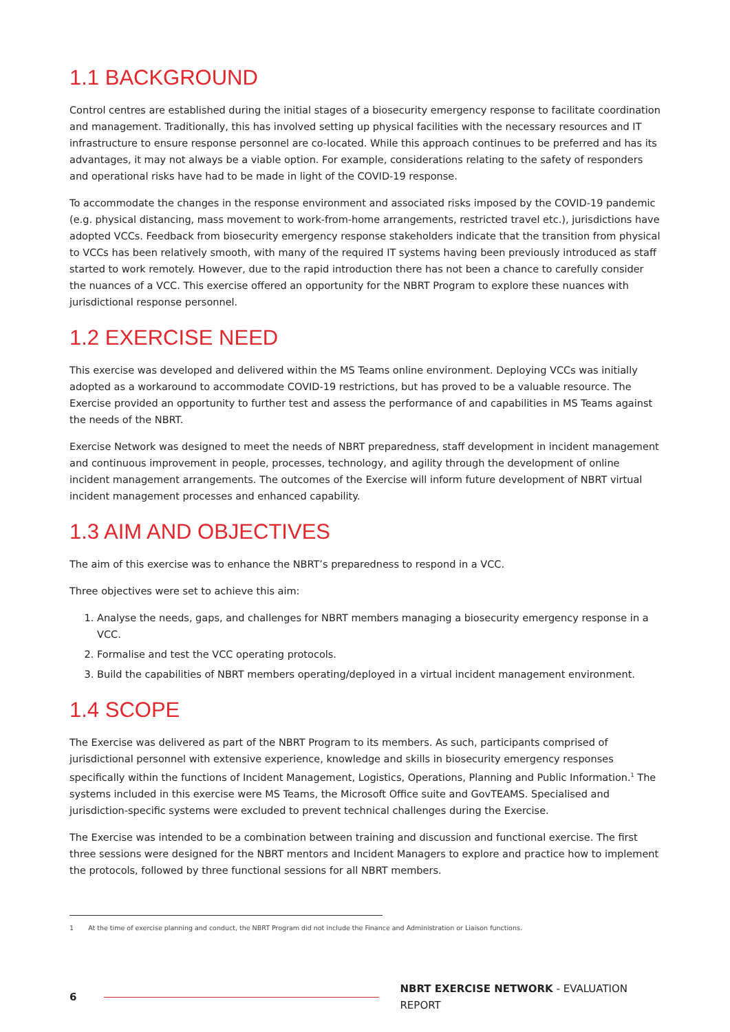1.1 BACKGROUND
Control centres are established during the initial stages of a biosecurity emergency response to facilitate coordination and management. Traditionally, this has involved setting up physical facilities with the necessary resources and IT infrastructure to ensure response personnel are co-located. While this approach continues to be preferred and has its advantages, it may not always be a viable option. For example, considerations relating to the safety of responders and operational risks have had to be made in light of the COVID-19 response.
To accommodate the changes in the response environment and associated risks imposed by the COVID-19 pandemic (e.g. physical distancing, mass movement to work-from-home arrangements, restricted travel etc.), jurisdictions have adopted VCCs. Feedback from biosecurity emergency response stakeholders indicate that the transition from physical to VCCs has been relatively smooth, with many of the required IT systems having been previously introduced as staff started to work remotely. However, due to the rapid introduction there has not been a chance to carefully consider the nuances of a VCC. This exercise offered an opportunity for the NBRT Program to explore these nuances with jurisdictional response personnel.
1.2 EXERCISE NEED
This exercise was developed and delivered within the MS Teams online environment. Deploying VCCs was initially adopted as a workaround to accommodate COVID-19 restrictions, but has proved to be a valuable resource. The Exercise provided an opportunity to further test and assess the performance of and capabilities in MS Teams against the needs of the NBRT.
Exercise Network was designed to meet the needs of NBRT preparedness, staff development in incident management and continuous improvement in people, processes, technology, and agility through the development of online incident management arrangements. The outcomes of the Exercise will inform future development of NBRT virtual incident management processes and enhanced capability.
1.3 AIM AND OBJECTIVES
The aim of this exercise was to enhance the NBRT’s preparedness to respond in a VCC.
Three objectives were set to achieve this aim:
1. Analyse the needs, gaps, and challenges for NBRT members managing a biosecurity emergency response in a VCC.
2. Formalise and test the VCC operating protocols.
3. Build the capabilities of NBRT members operating/deployed in a virtual incident management environment.
1.4 SCOPE
The Exercise was delivered as part of the NBRT Program to its members. As such, participants comprised of jurisdictional personnel with extensive experience, knowledge and skills in biosecurity emergency responses specifically within the functions of Incident Management, Logistics, Operations, Planning and Public Information.<sup>1</sup> The systems included in this exercise were MS Teams, the Microsoft Office suite and GovTEAMS. Specialised and jurisdiction-specific systems were excluded to prevent technical challenges during the Exercise.
The Exercise was intended to be a combination between training and discussion and functional exercise. The first three sessions were designed for the NBRT mentors and Incident Managers to explore and practice how to implement the protocols, followed by three functional sessions for all NBRT members.
1 At the time of exercise planning and conduct, the NBRT Program did not include the Finance and Administration or Liaison functions.
6 NBRT EXERCISE NETWORK - EVALUATION REPORT